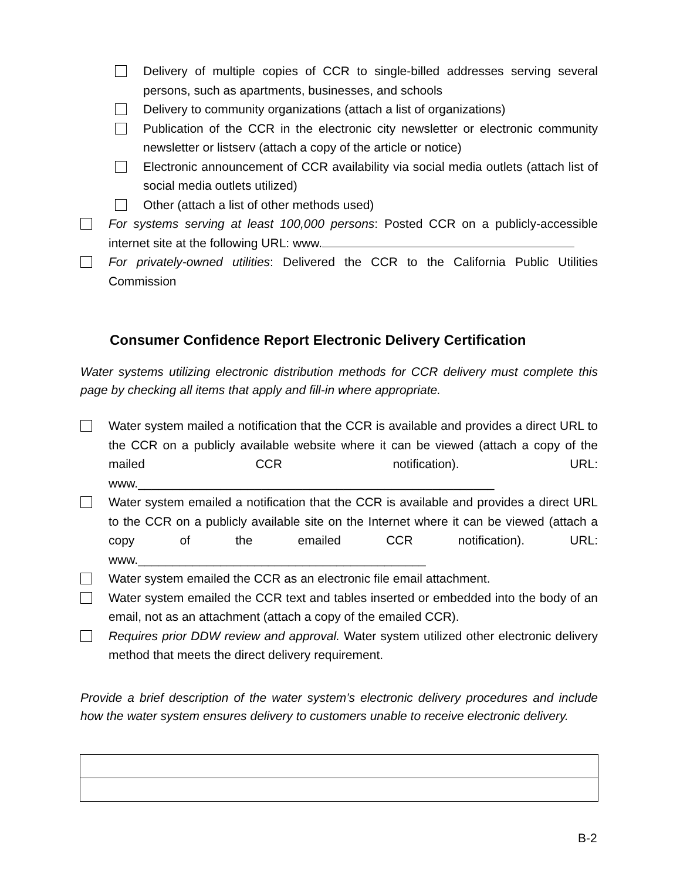Delivery of multiple copies of CCR to single-billed addresses serving several persons, such as apartments, businesses, and schools
Delivery to community organizations (attach a list of organizations)
Publication of the CCR in the electronic city newsletter or electronic community newsletter or listserv (attach a copy of the article or notice)
Electronic announcement of CCR availability via social media outlets (attach list of social media outlets utilized)
Other (attach a list of other methods used)
For systems serving at least 100,000 persons: Posted CCR on a publicly-accessible internet site at the following URL: www.
For privately-owned utilities: Delivered the CCR to the California Public Utilities Commission
Consumer Confidence Report Electronic Delivery Certification
Water systems utilizing electronic distribution methods for CCR delivery must complete this page by checking all items that apply and fill-in where appropriate.
Water system mailed a notification that the CCR is available and provides a direct URL to the CCR on a publicly available website where it can be viewed (attach a copy of the mailed CCR notification). URL: www.____________________________________________________
Water system emailed a notification that the CCR is available and provides a direct URL to the CCR on a publicly available site on the Internet where it can be viewed (attach a copy of the emailed CCR notification). URL: www.__________________________________________
Water system emailed the CCR as an electronic file email attachment.
Water system emailed the CCR text and tables inserted or embedded into the body of an email, not as an attachment (attach a copy of the emailed CCR).
Requires prior DDW review and approval. Water system utilized other electronic delivery method that meets the direct delivery requirement.
Provide a brief description of the water system’s electronic delivery procedures and include how the water system ensures delivery to customers unable to receive electronic delivery.
B-2